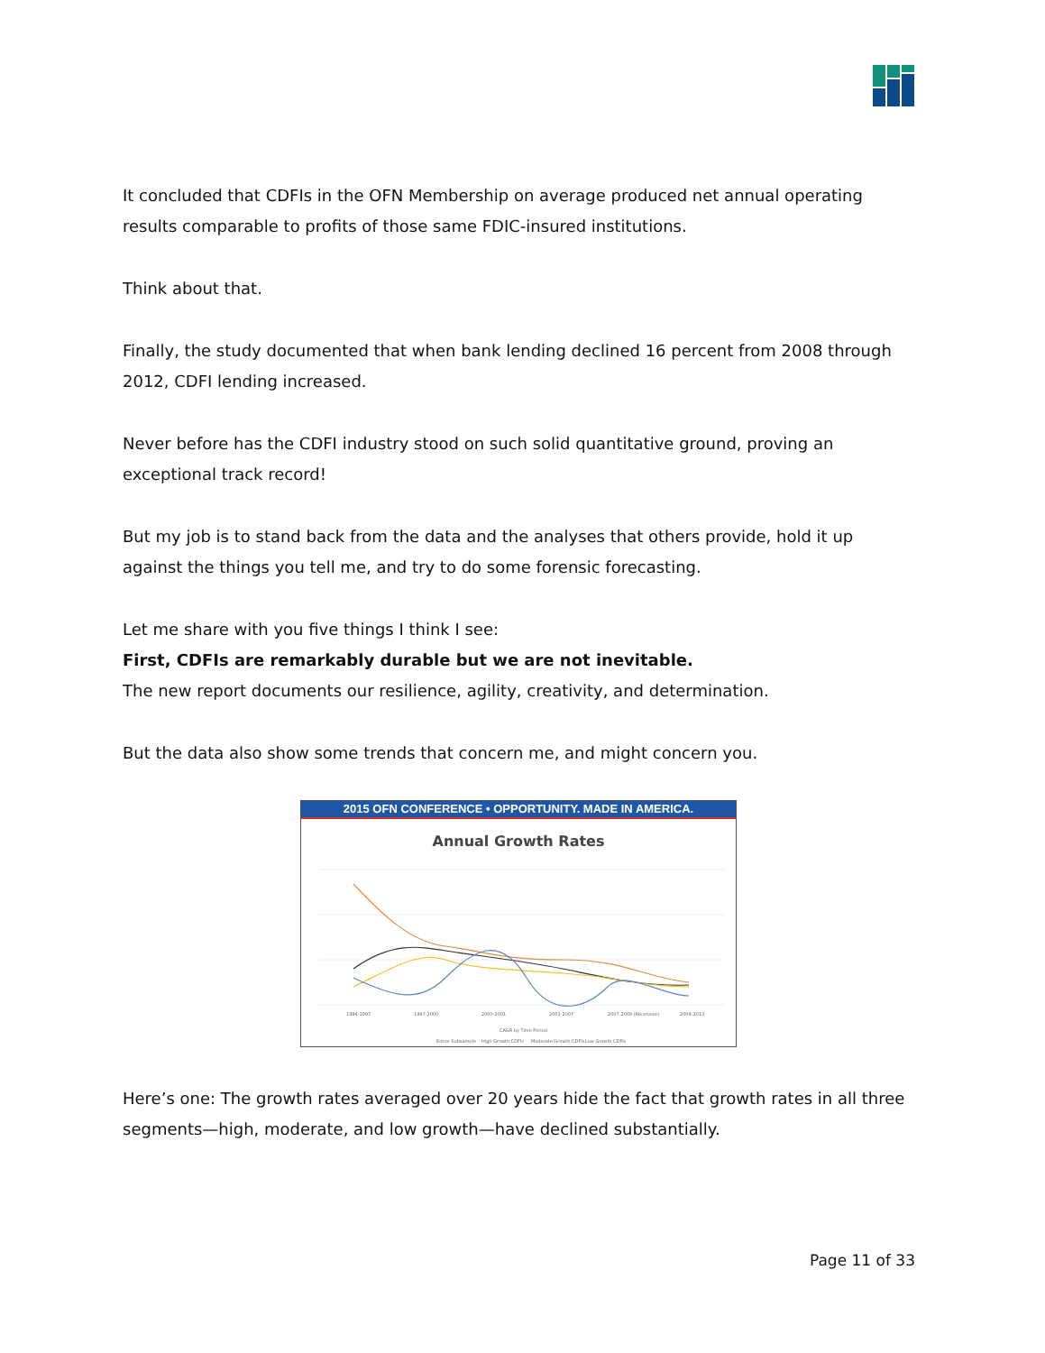It concluded that CDFIs in the OFN Membership on average produced net annual operating results comparable to profits of those same FDIC-insured institutions.
Think about that.
Finally, the study documented that when bank lending declined 16 percent from 2008 through 2012, CDFI lending increased.
Never before has the CDFI industry stood on such solid quantitative ground, proving an exceptional track record!
But my job is to stand back from the data and the analyses that others provide, hold it up against the things you tell me, and try to do some forensic forecasting.
Let me share with you five things I think I see:
First, CDFIs are remarkably durable but we are not inevitable.
The new report documents our resilience, agility, creativity, and determination.
But the data also show some trends that concern me, and might concern you.
2015 OFN CONFERENCE • OPPORTUNITY. MADE IN AMERICA.
Annual Growth Rates
1994-1997
1997-2000
2000-2001
2001-2007
2007-2009 (Recession)
2009-2013
CAGR by Time Period
Entire Subsample
High Growth CDFIs
Moderate Growth CDFIs
Low Growth CDFIs
Here’s one: The growth rates averaged over 20 years hide the fact that growth rates in all three segments—high, moderate, and low growth—have declined substantially.
Page 11 of 33